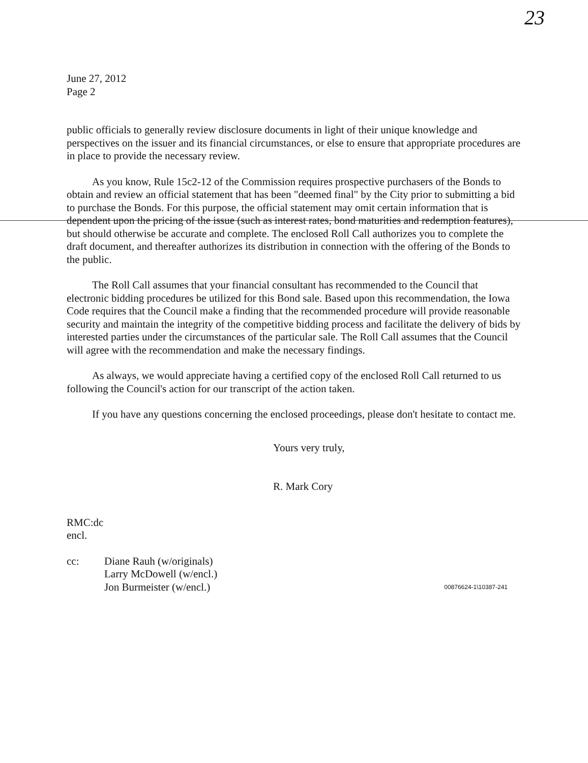23
June 27, 2012
Page 2
public officials to generally review disclosure documents in light of their unique knowledge and perspectives on the issuer and its financial circumstances, or else to ensure that appropriate procedures are in place to provide the necessary review.
As you know, Rule 15c2-12 of the Commission requires prospective purchasers of the Bonds to obtain and review an official statement that has been "deemed final" by the City prior to submitting a bid to purchase the Bonds. For this purpose, the official statement may omit certain information that is dependent upon the pricing of the issue (such as interest rates, bond maturities and redemption features), but should otherwise be accurate and complete. The enclosed Roll Call authorizes you to complete the draft document, and thereafter authorizes its distribution in connection with the offering of the Bonds to the public.
The Roll Call assumes that your financial consultant has recommended to the Council that electronic bidding procedures be utilized for this Bond sale. Based upon this recommendation, the Iowa Code requires that the Council make a finding that the recommended procedure will provide reasonable security and maintain the integrity of the competitive bidding process and facilitate the delivery of bids by interested parties under the circumstances of the particular sale. The Roll Call assumes that the Council will agree with the recommendation and make the necessary findings.
As always, we would appreciate having a certified copy of the enclosed Roll Call returned to us following the Council's action for our transcript of the action taken.
If you have any questions concerning the enclosed proceedings, please don't hesitate to contact me.
Yours very truly,
R. Mark Cory
RMC:dc
encl.
cc: Diane Rauh (w/originals)
Larry McDowell (w/encl.)
Jon Burmeister (w/encl.) 00876624-1\10387-241